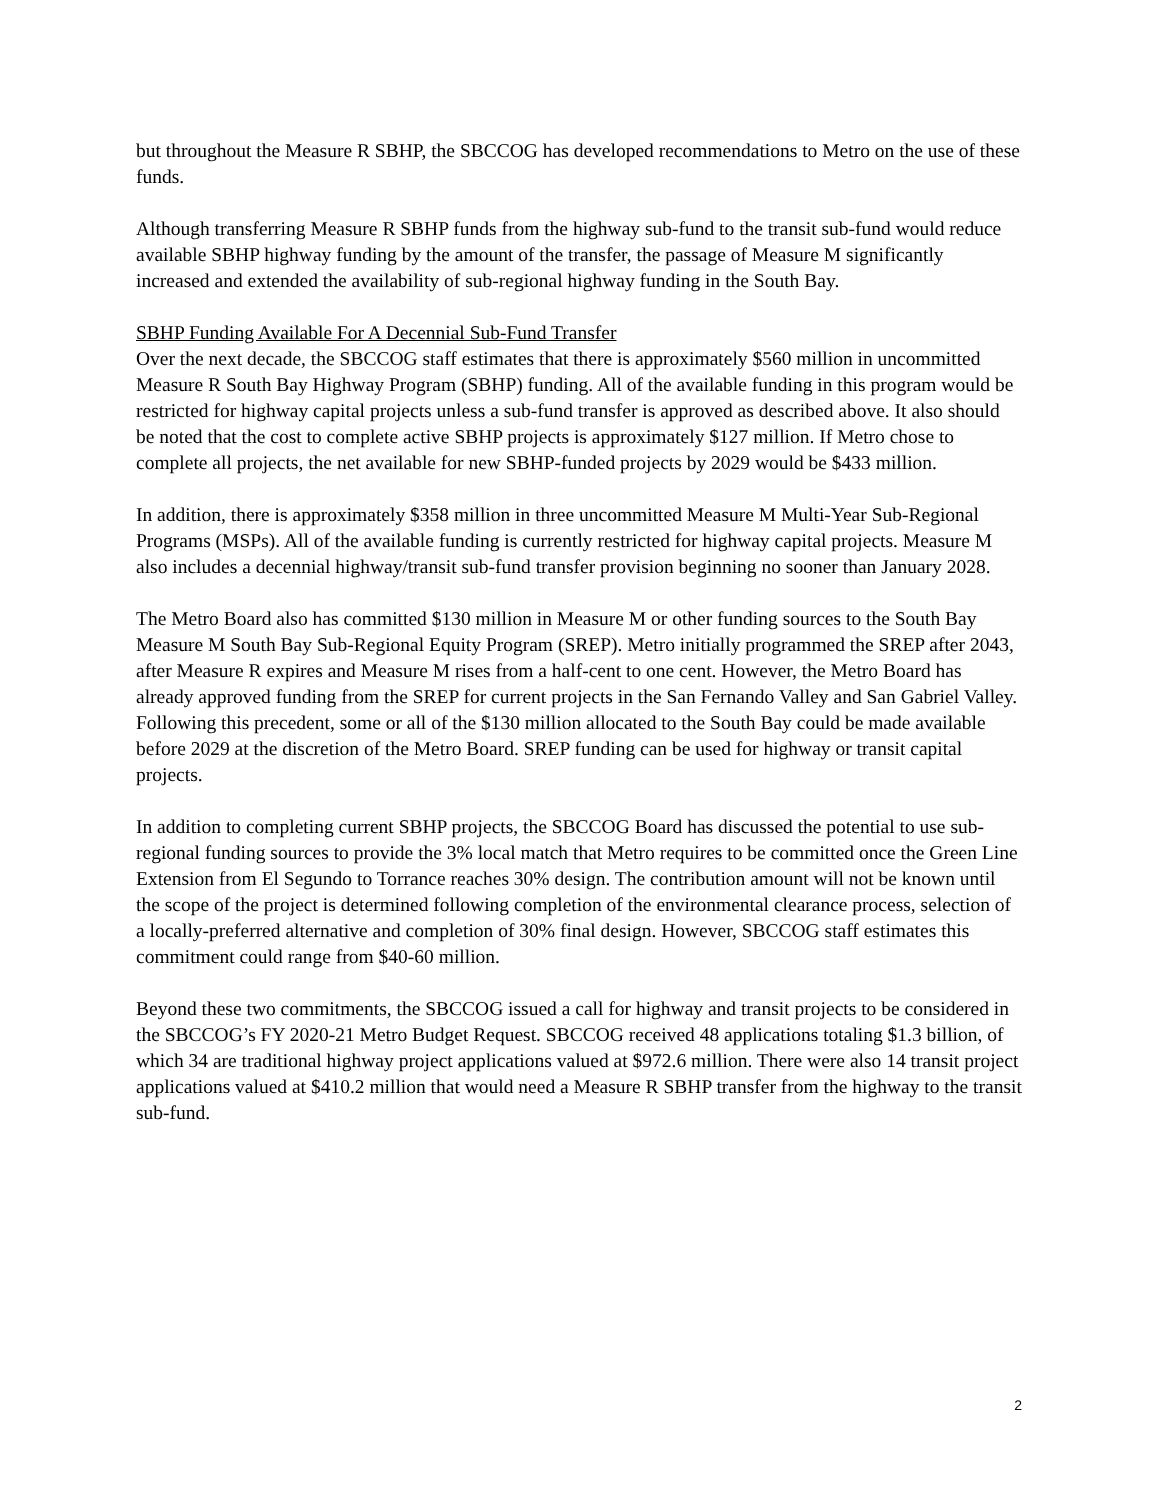but throughout the Measure R SBHP, the SBCCOG has developed recommendations to Metro on the use of these funds.
Although transferring Measure R SBHP funds from the highway sub-fund to the transit sub-fund would reduce available SBHP highway funding by the amount of the transfer, the passage of Measure M significantly increased and extended the availability of sub-regional highway funding in the South Bay.
SBHP Funding Available For A Decennial Sub-Fund Transfer
Over the next decade, the SBCCOG staff estimates that there is approximately $560 million in uncommitted Measure R South Bay Highway Program (SBHP) funding. All of the available funding in this program would be restricted for highway capital projects unless a sub-fund transfer is approved as described above. It also should be noted that the cost to complete active SBHP projects is approximately $127 million. If Metro chose to complete all projects, the net available for new SBHP-funded projects by 2029 would be $433 million.
In addition, there is approximately $358 million in three uncommitted Measure M Multi-Year Sub-Regional Programs (MSPs). All of the available funding is currently restricted for highway capital projects. Measure M also includes a decennial highway/transit sub-fund transfer provision beginning no sooner than January 2028.
The Metro Board also has committed $130 million in Measure M or other funding sources to the South Bay Measure M South Bay Sub-Regional Equity Program (SREP). Metro initially programmed the SREP after 2043, after Measure R expires and Measure M rises from a half-cent to one cent. However, the Metro Board has already approved funding from the SREP for current projects in the San Fernando Valley and San Gabriel Valley. Following this precedent, some or all of the $130 million allocated to the South Bay could be made available before 2029 at the discretion of the Metro Board. SREP funding can be used for highway or transit capital projects.
In addition to completing current SBHP projects, the SBCCOG Board has discussed the potential to use sub-regional funding sources to provide the 3% local match that Metro requires to be committed once the Green Line Extension from El Segundo to Torrance reaches 30% design. The contribution amount will not be known until the scope of the project is determined following completion of the environmental clearance process, selection of a locally-preferred alternative and completion of 30% final design. However, SBCCOG staff estimates this commitment could range from $40-60 million.
Beyond these two commitments, the SBCCOG issued a call for highway and transit projects to be considered in the SBCCOG’s FY 2020-21 Metro Budget Request. SBCCOG received 48 applications totaling $1.3 billion, of which 34 are traditional highway project applications valued at $972.6 million. There were also 14 transit project applications valued at $410.2 million that would need a Measure R SBHP transfer from the highway to the transit sub-fund.
2